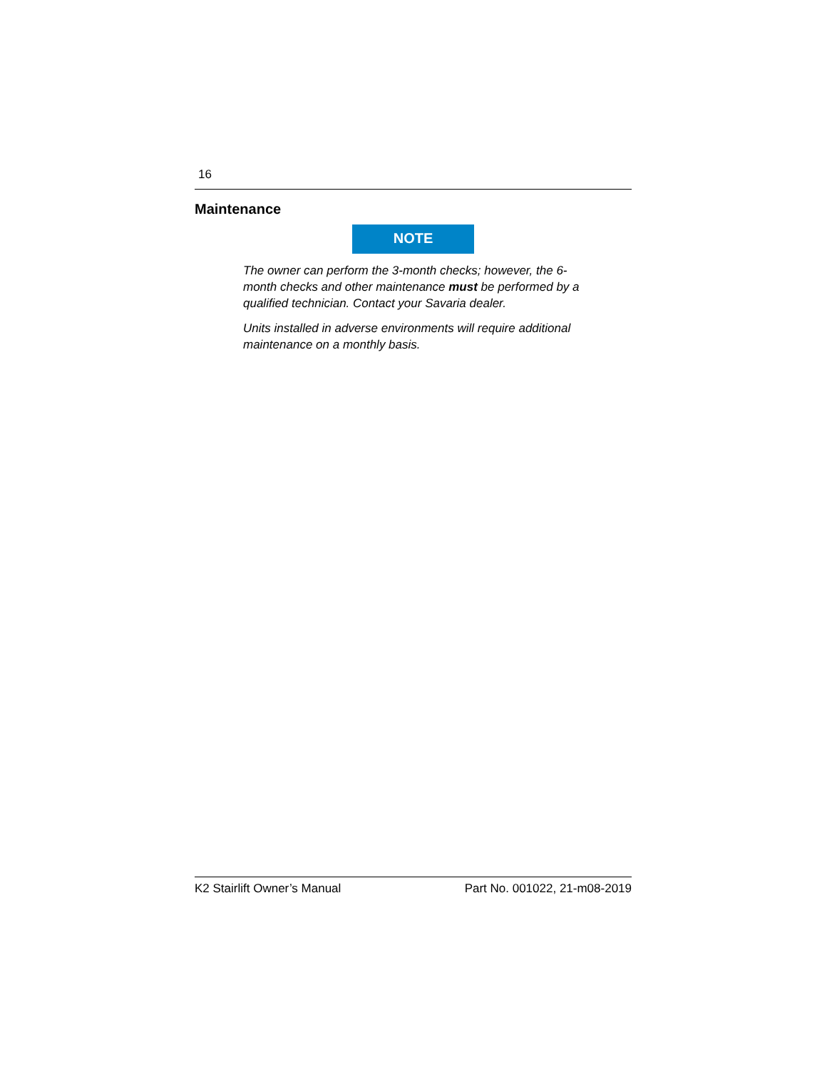16
Maintenance
NOTE
The owner can perform the 3-month checks; however, the 6-month checks and other maintenance must be performed by a qualified technician. Contact your Savaria dealer.
Units installed in adverse environments will require additional maintenance on a monthly basis.
K2 Stairlift Owner’s Manual Part No. 001022, 21-m08-2019